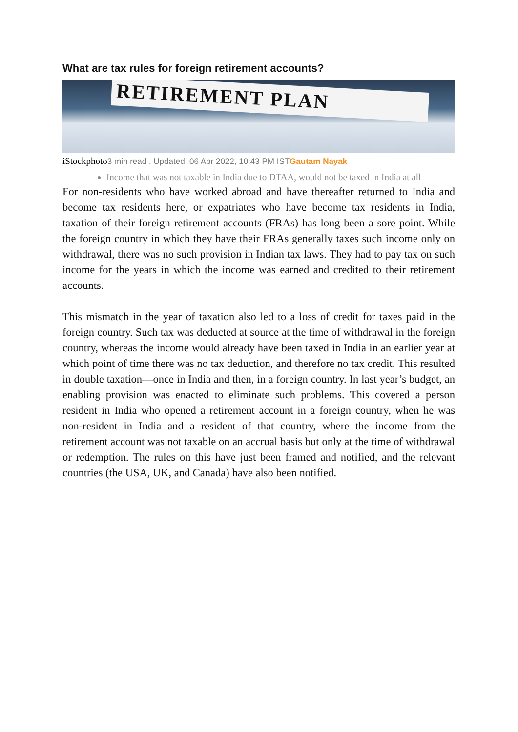What are tax rules for foreign retirement accounts?
RETIREMENT PLAN
iStockphoto3 min read . Updated: 06 Apr 2022, 10:43 PM ISTGautam Nayak
Income that was not taxable in India due to DTAA, would not be taxed in India at all
For non-residents who have worked abroad and have thereafter returned to India and become tax residents here, or expatriates who have become tax residents in India, taxation of their foreign retirement accounts (FRAs) has long been a sore point. While the foreign country in which they have their FRAs generally taxes such income only on withdrawal, there was no such provision in Indian tax laws. They had to pay tax on such income for the years in which the income was earned and credited to their retirement accounts.
This mismatch in the year of taxation also led to a loss of credit for taxes paid in the foreign country. Such tax was deducted at source at the time of withdrawal in the foreign country, whereas the income would already have been taxed in India in an earlier year at which point of time there was no tax deduction, and therefore no tax credit. This resulted in double taxation—once in India and then, in a foreign country. In last year’s budget, an enabling provision was enacted to eliminate such problems. This covered a person resident in India who opened a retirement account in a foreign country, when he was non-resident in India and a resident of that country, where the income from the retirement account was not taxable on an accrual basis but only at the time of withdrawal or redemption. The rules on this have just been framed and notified, and the relevant countries (the USA, UK, and Canada) have also been notified.